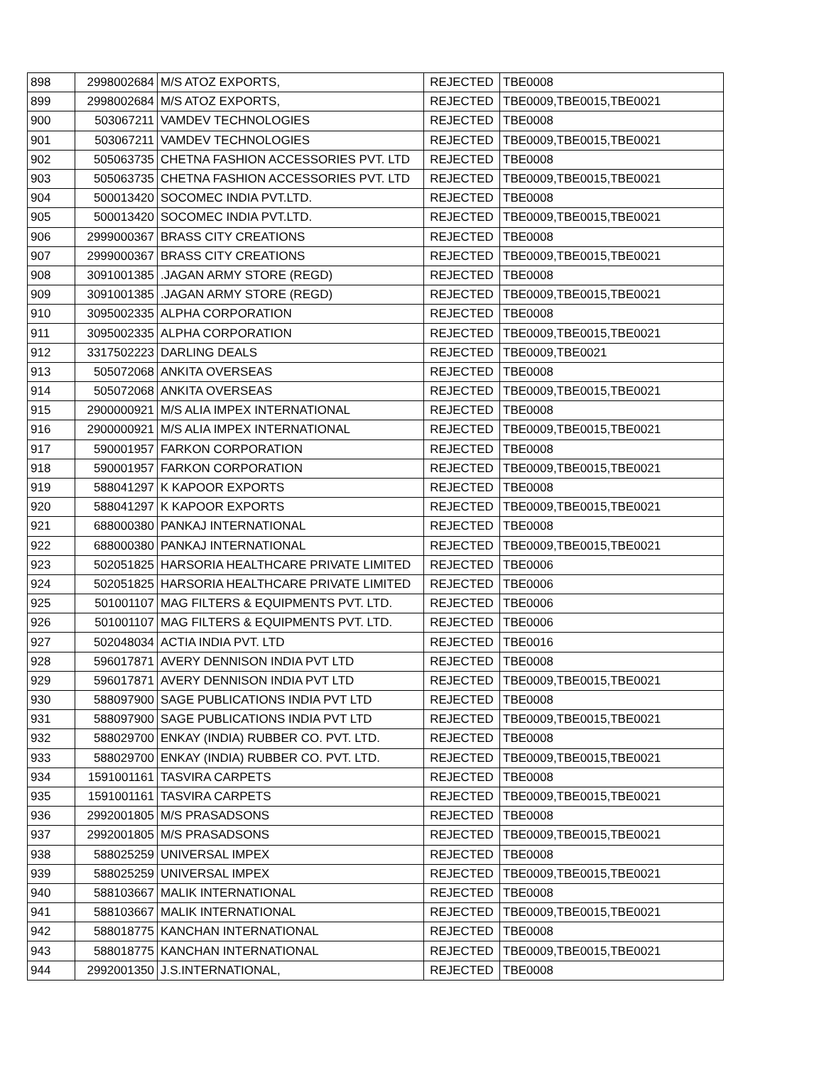| 898 | 2998002684 | M/S ATOZ EXPORTS, | REJECTED | TBE0008 |
| 899 | 2998002684 | M/S ATOZ EXPORTS, | REJECTED | TBE0009,TBE0015,TBE0021 |
| 900 | 503067211 | VAMDEV TECHNOLOGIES | REJECTED | TBE0008 |
| 901 | 503067211 | VAMDEV TECHNOLOGIES | REJECTED | TBE0009,TBE0015,TBE0021 |
| 902 | 505063735 | CHETNA FASHION ACCESSORIES PVT. LTD | REJECTED | TBE0008 |
| 903 | 505063735 | CHETNA FASHION ACCESSORIES PVT. LTD | REJECTED | TBE0009,TBE0015,TBE0021 |
| 904 | 500013420 | SOCOMEC INDIA PVT.LTD. | REJECTED | TBE0008 |
| 905 | 500013420 | SOCOMEC INDIA PVT.LTD. | REJECTED | TBE0009,TBE0015,TBE0021 |
| 906 | 2999000367 | BRASS CITY CREATIONS | REJECTED | TBE0008 |
| 907 | 2999000367 | BRASS CITY CREATIONS | REJECTED | TBE0009,TBE0015,TBE0021 |
| 908 | 3091001385 | .JAGAN ARMY STORE (REGD) | REJECTED | TBE0008 |
| 909 | 3091001385 | .JAGAN ARMY STORE (REGD) | REJECTED | TBE0009,TBE0015,TBE0021 |
| 910 | 3095002335 | ALPHA CORPORATION | REJECTED | TBE0008 |
| 911 | 3095002335 | ALPHA CORPORATION | REJECTED | TBE0009,TBE0015,TBE0021 |
| 912 | 3317502223 | DARLING DEALS | REJECTED | TBE0009,TBE0021 |
| 913 | 505072068 | ANKITA OVERSEAS | REJECTED | TBE0008 |
| 914 | 505072068 | ANKITA OVERSEAS | REJECTED | TBE0009,TBE0015,TBE0021 |
| 915 | 2900000921 | M/S ALIA IMPEX INTERNATIONAL | REJECTED | TBE0008 |
| 916 | 2900000921 | M/S ALIA IMPEX INTERNATIONAL | REJECTED | TBE0009,TBE0015,TBE0021 |
| 917 | 590001957 | FARKON CORPORATION | REJECTED | TBE0008 |
| 918 | 590001957 | FARKON CORPORATION | REJECTED | TBE0009,TBE0015,TBE0021 |
| 919 | 588041297 | K KAPOOR EXPORTS | REJECTED | TBE0008 |
| 920 | 588041297 | K KAPOOR EXPORTS | REJECTED | TBE0009,TBE0015,TBE0021 |
| 921 | 688000380 | PANKAJ INTERNATIONAL | REJECTED | TBE0008 |
| 922 | 688000380 | PANKAJ INTERNATIONAL | REJECTED | TBE0009,TBE0015,TBE0021 |
| 923 | 502051825 | HARSORIA HEALTHCARE PRIVATE LIMITED | REJECTED | TBE0006 |
| 924 | 502051825 | HARSORIA HEALTHCARE PRIVATE LIMITED | REJECTED | TBE0006 |
| 925 | 501001107 | MAG FILTERS & EQUIPMENTS PVT. LTD. | REJECTED | TBE0006 |
| 926 | 501001107 | MAG FILTERS & EQUIPMENTS PVT. LTD. | REJECTED | TBE0006 |
| 927 | 502048034 | ACTIA INDIA PVT. LTD | REJECTED | TBE0016 |
| 928 | 596017871 | AVERY DENNISON INDIA PVT LTD | REJECTED | TBE0008 |
| 929 | 596017871 | AVERY DENNISON INDIA PVT LTD | REJECTED | TBE0009,TBE0015,TBE0021 |
| 930 | 588097900 | SAGE PUBLICATIONS INDIA PVT LTD | REJECTED | TBE0008 |
| 931 | 588097900 | SAGE PUBLICATIONS INDIA PVT LTD | REJECTED | TBE0009,TBE0015,TBE0021 |
| 932 | 588029700 | ENKAY (INDIA) RUBBER CO. PVT. LTD. | REJECTED | TBE0008 |
| 933 | 588029700 | ENKAY (INDIA) RUBBER CO. PVT. LTD. | REJECTED | TBE0009,TBE0015,TBE0021 |
| 934 | 1591001161 | TASVIRA CARPETS | REJECTED | TBE0008 |
| 935 | 1591001161 | TASVIRA CARPETS | REJECTED | TBE0009,TBE0015,TBE0021 |
| 936 | 2992001805 | M/S PRASADSONS | REJECTED | TBE0008 |
| 937 | 2992001805 | M/S PRASADSONS | REJECTED | TBE0009,TBE0015,TBE0021 |
| 938 | 588025259 | UNIVERSAL IMPEX | REJECTED | TBE0008 |
| 939 | 588025259 | UNIVERSAL IMPEX | REJECTED | TBE0009,TBE0015,TBE0021 |
| 940 | 588103667 | MALIK INTERNATIONAL | REJECTED | TBE0008 |
| 941 | 588103667 | MALIK INTERNATIONAL | REJECTED | TBE0009,TBE0015,TBE0021 |
| 942 | 588018775 | KANCHAN INTERNATIONAL | REJECTED | TBE0008 |
| 943 | 588018775 | KANCHAN INTERNATIONAL | REJECTED | TBE0009,TBE0015,TBE0021 |
| 944 | 2992001350 | J.S.INTERNATIONAL, | REJECTED | TBE0008 |